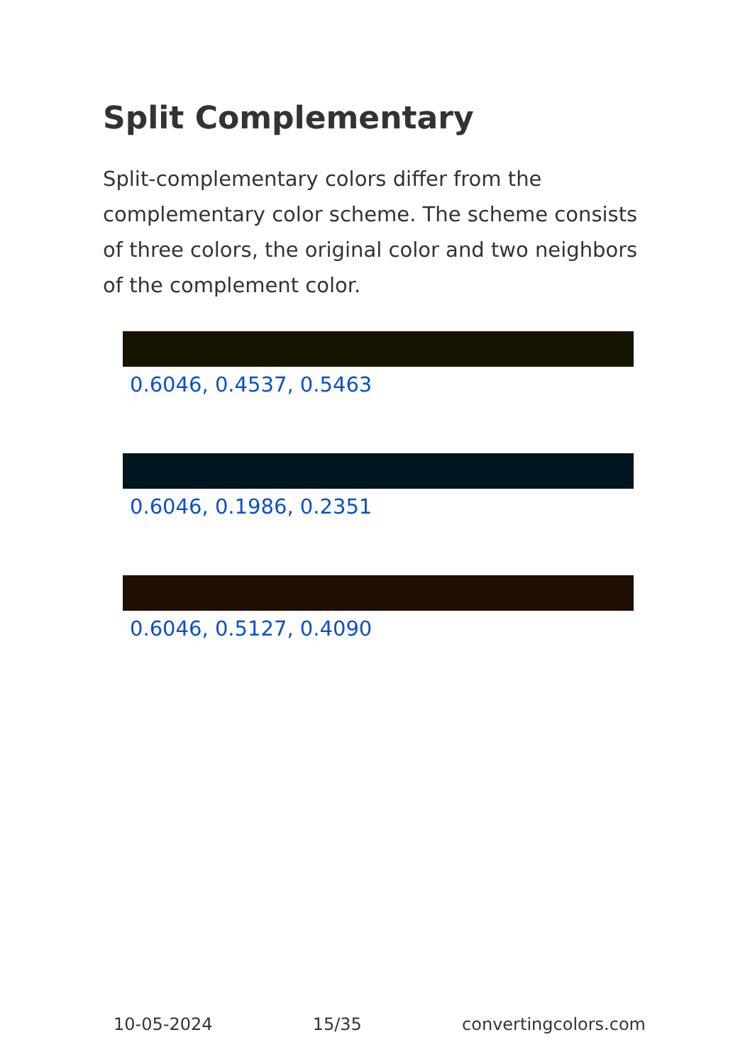Split Complementary
Split-complementary colors differ from the complementary color scheme. The scheme consists of three colors, the original color and two neighbors of the complement color.
0.6046, 0.4537, 0.5463
0.6046, 0.1986, 0.2351
0.6046, 0.5127, 0.4090
10-05-2024 15/35 convertingcolors.com